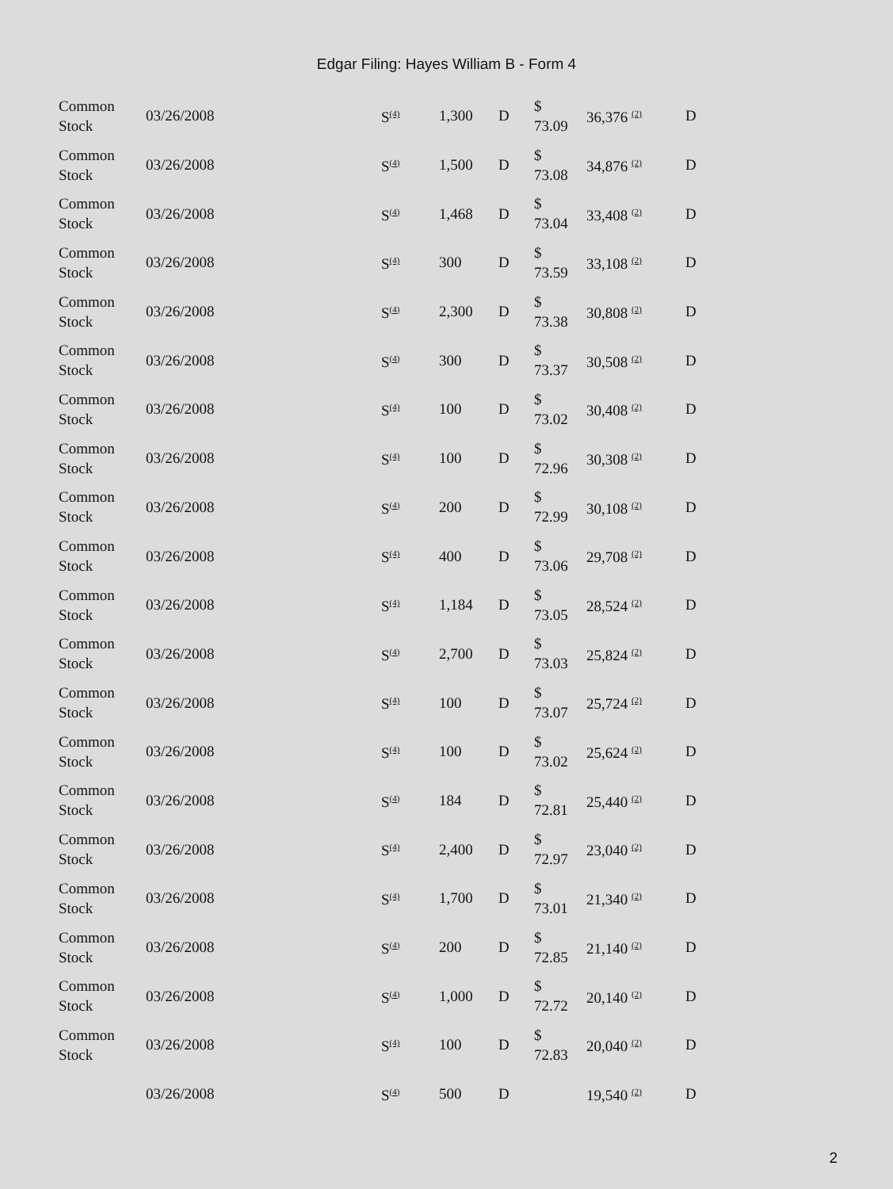Edgar Filing: Hayes William B - Form 4
| Common Stock | 03/26/2008 | S<sup>(4)</sup> | 1,300 | D | $ 73.09 | 36,376 <sup>(2)</sup> | D |
| Common Stock | 03/26/2008 | S<sup>(4)</sup> | 1,500 | D | $ 73.08 | 34,876 <sup>(2)</sup> | D |
| Common Stock | 03/26/2008 | S<sup>(4)</sup> | 1,468 | D | $ 73.04 | 33,408 <sup>(2)</sup> | D |
| Common Stock | 03/26/2008 | S<sup>(4)</sup> | 300 | D | $ 73.59 | 33,108 <sup>(2)</sup> | D |
| Common Stock | 03/26/2008 | S<sup>(4)</sup> | 2,300 | D | $ 73.38 | 30,808 <sup>(2)</sup> | D |
| Common Stock | 03/26/2008 | S<sup>(4)</sup> | 300 | D | $ 73.37 | 30,508 <sup>(2)</sup> | D |
| Common Stock | 03/26/2008 | S<sup>(4)</sup> | 100 | D | $ 73.02 | 30,408 <sup>(2)</sup> | D |
| Common Stock | 03/26/2008 | S<sup>(4)</sup> | 100 | D | $ 72.96 | 30,308 <sup>(2)</sup> | D |
| Common Stock | 03/26/2008 | S<sup>(4)</sup> | 200 | D | $ 72.99 | 30,108 <sup>(2)</sup> | D |
| Common Stock | 03/26/2008 | S<sup>(4)</sup> | 400 | D | $ 73.06 | 29,708 <sup>(2)</sup> | D |
| Common Stock | 03/26/2008 | S<sup>(4)</sup> | 1,184 | D | $ 73.05 | 28,524 <sup>(2)</sup> | D |
| Common Stock | 03/26/2008 | S<sup>(4)</sup> | 2,700 | D | $ 73.03 | 25,824 <sup>(2)</sup> | D |
| Common Stock | 03/26/2008 | S<sup>(4)</sup> | 100 | D | $ 73.07 | 25,724 <sup>(2)</sup> | D |
| Common Stock | 03/26/2008 | S<sup>(4)</sup> | 100 | D | $ 73.02 | 25,624 <sup>(2)</sup> | D |
| Common Stock | 03/26/2008 | S<sup>(4)</sup> | 184 | D | $ 72.81 | 25,440 <sup>(2)</sup> | D |
| Common Stock | 03/26/2008 | S<sup>(4)</sup> | 2,400 | D | $ 72.97 | 23,040 <sup>(2)</sup> | D |
| Common Stock | 03/26/2008 | S<sup>(4)</sup> | 1,700 | D | $ 73.01 | 21,340 <sup>(2)</sup> | D |
| Common Stock | 03/26/2008 | S<sup>(4)</sup> | 200 | D | $ 72.85 | 21,140 <sup>(2)</sup> | D |
| Common Stock | 03/26/2008 | S<sup>(4)</sup> | 1,000 | D | $ 72.72 | 20,140 <sup>(2)</sup> | D |
| Common Stock | 03/26/2008 | S<sup>(4)</sup> | 100 | D | $ 72.83 | 20,040 <sup>(2)</sup> | D |
| | 03/26/2008 | S<sup>(4)</sup> | 500 | D | | 19,540 <sup>(2)</sup> | D |
2